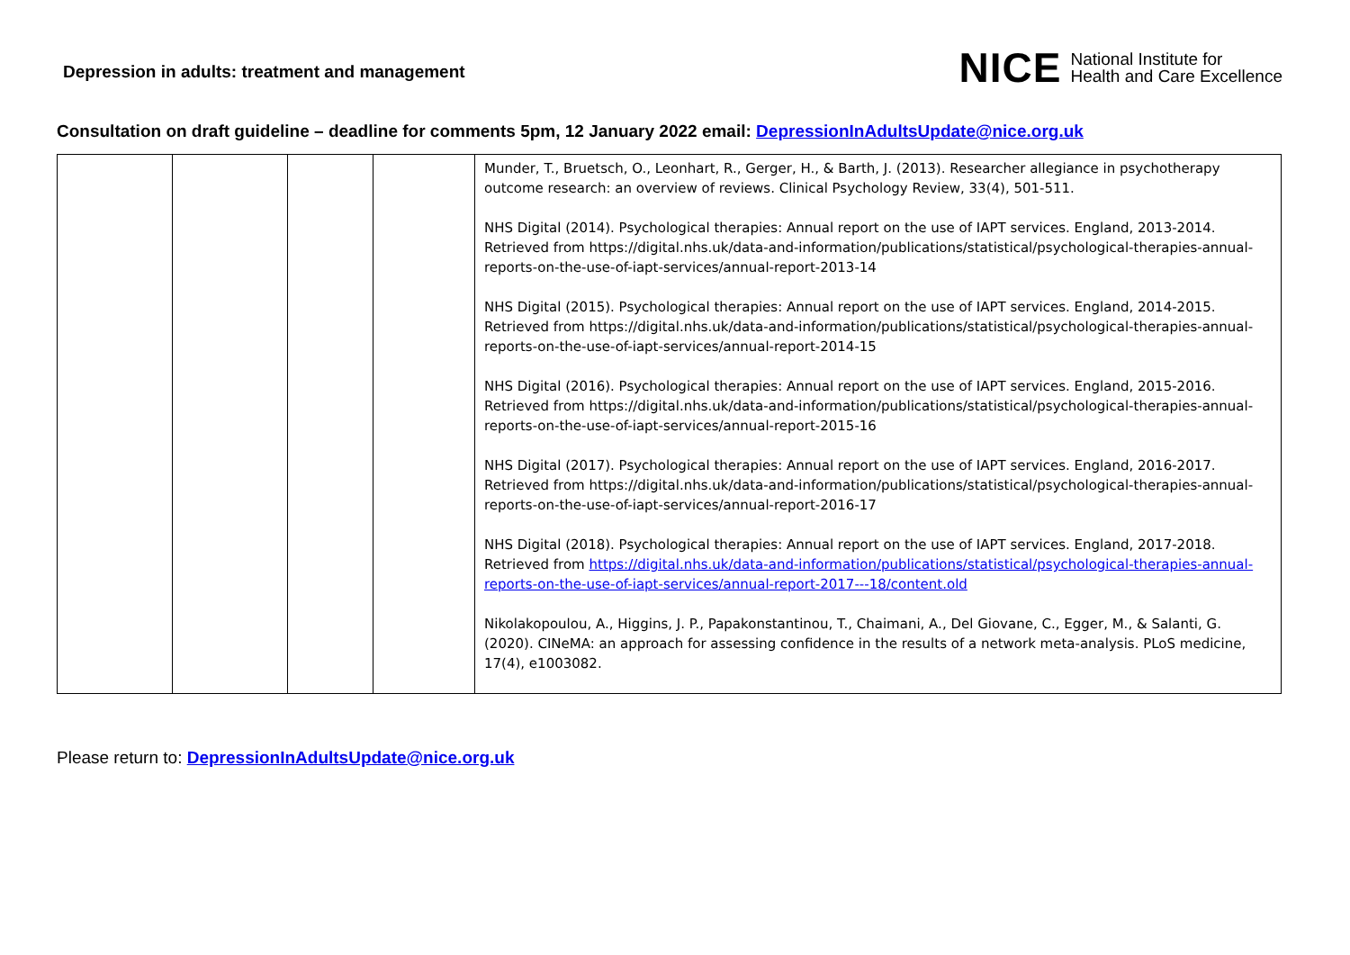Depression in adults: treatment and management
NICE National Institute for
Health and Care Excellence
Consultation on draft guideline – deadline for comments 5pm, 12 January 2022 email: DepressionInAdultsUpdate@nice.org.uk
| | | | | Munder, T., Bruetsch, O., Leonhart, R., Gerger, H., & Barth, J. (2013). Researcher allegiance in psychotherapy outcome research: an overview of reviews. Clinical Psychology Review, 33(4), 501-511. NHS Digital (2014). Psychological therapies: Annual report on the use of IAPT services. England, 2013-2014. Retrieved from https://digital.nhs.uk/data-and-information/publications/statistical/psychological-therapies-annual-reports-on-the-use-of-iapt-services/annual-report-2013-14 NHS Digital (2015). Psychological therapies: Annual report on the use of IAPT services. England, 2014-2015. Retrieved from https://digital.nhs.uk/data-and-information/publications/statistical/psychological-therapies-annual-reports-on-the-use-of-iapt-services/annual-report-2014-15 NHS Digital (2016). Psychological therapies: Annual report on the use of IAPT services. England, 2015-2016. Retrieved from https://digital.nhs.uk/data-and-information/publications/statistical/psychological-therapies-annual-reports-on-the-use-of-iapt-services/annual-report-2015-16 NHS Digital (2017). Psychological therapies: Annual report on the use of IAPT services. England, 2016-2017. Retrieved from https://digital.nhs.uk/data-and-information/publications/statistical/psychological-therapies-annual-reports-on-the-use-of-iapt-services/annual-report-2016-17 NHS Digital (2018). Psychological therapies: Annual report on the use of IAPT services. England, 2017-2018. Retrieved from https://digital.nhs.uk/data-and-information/publications/statistical/psychological-therapies-annual-reports-on-the-use-of-iapt-services/annual-report-2017---18/content.old Nikolakopoulou, A., Higgins, J. P., Papakonstantinou, T., Chaimani, A., Del Giovane, C., Egger, M., & Salanti, G. (2020). CINeMA: an approach for assessing confidence in the results of a network meta-analysis. PLoS medicine, 17(4), e1003082. |
Please return to: DepressionInAdultsUpdate@nice.org.uk